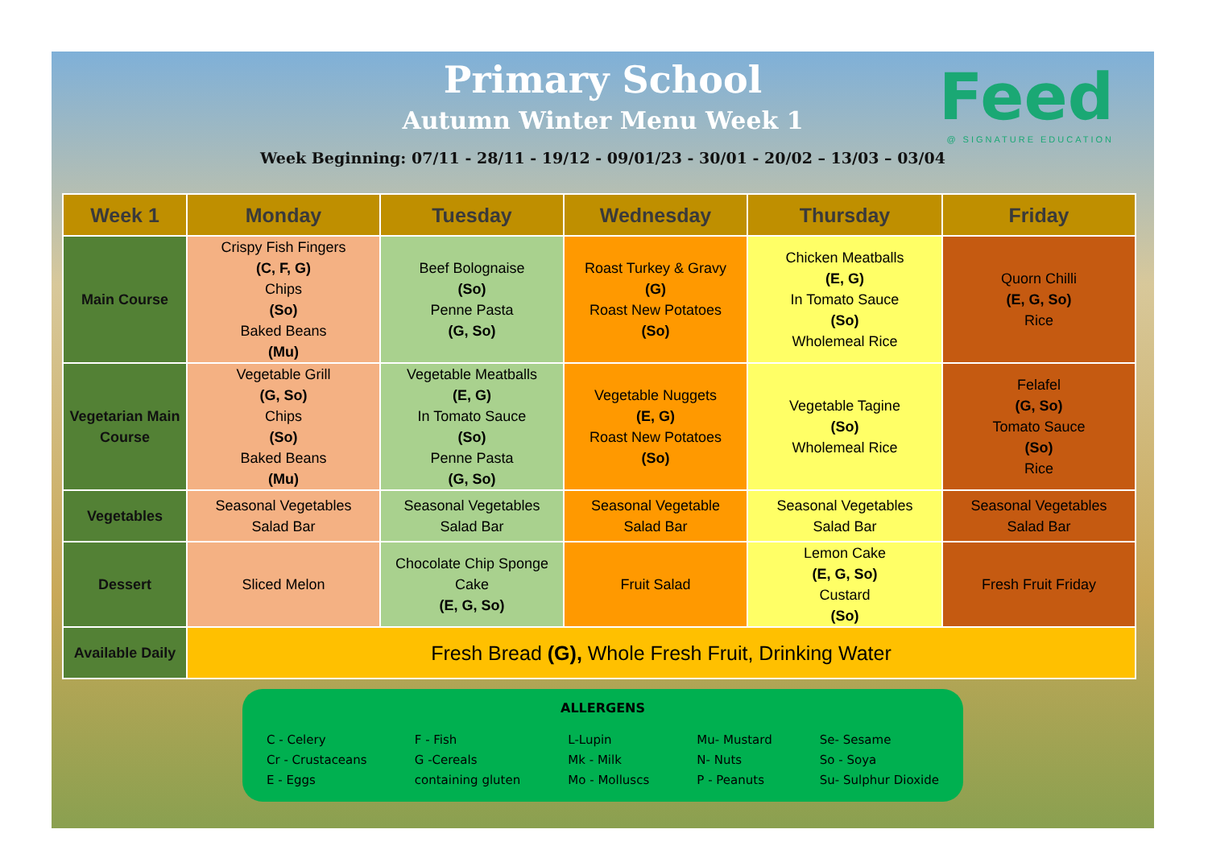Primary School
Autumn Winter Menu Week 1
Week Beginning: 07/11 - 28/11 - 19/12 - 09/01/23 - 30/01 - 20/02 – 13/03 – 03/04
Feed
@ SIGNATURE EDUCATION
| Week 1 | Monday | Tuesday | Wednesday | Thursday | Friday |
| --- | --- | --- | --- | --- | --- |
| Main Course | Crispy Fish Fingers (C, F, G) Chips (So) Baked Beans (Mu) | Beef Bolognaise (So) Penne Pasta (G, So) | Roast Turkey & Gravy (G) Roast New Potatoes (So) | Chicken Meatballs (E, G) In Tomato Sauce (So) Wholemeal Rice | Quorn Chilli (E, G, So) Rice |
| Vegetarian Main Course | Vegetable Grill (G, So) Chips (So) Baked Beans (Mu) | Vegetable Meatballs (E, G) In Tomato Sauce (So) Penne Pasta (G, So) | Vegetable Nuggets (E, G) Roast New Potatoes (So) | Vegetable Tagine (So) Wholemeal Rice | Felafel (G, So) Tomato Sauce (So) Rice |
| Vegetables | Seasonal Vegetables Salad Bar | Seasonal Vegetables Salad Bar | Seasonal Vegetable Salad Bar | Seasonal Vegetables Salad Bar | Seasonal Vegetables Salad Bar |
| Dessert | Sliced Melon | Chocolate Chip Sponge Cake (E, G, So) | Fruit Salad | Lemon Cake (E, G, So) Custard (So) | Fresh Fruit Friday |
| Available Daily | Fresh Bread (G), Whole Fresh Fruit, Drinking Water | | | | |
ALLERGENS
C - Celery
Cr - Crustaceans
E - Eggs
F - Fish
G -Cereals
containing gluten
L-Lupin
Mk - Milk
Mo - Molluscs
Mu- Mustard
N- Nuts
P - Peanuts
Se- Sesame
So - Soya
Su- Sulphur Dioxide